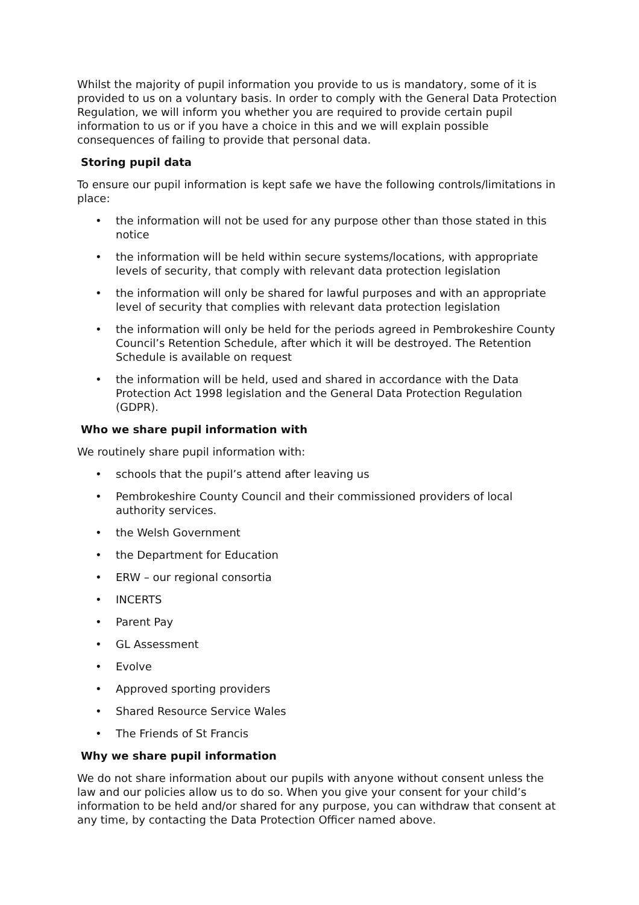Whilst the majority of pupil information you provide to us is mandatory, some of it is provided to us on a voluntary basis. In order to comply with the General Data Protection Regulation, we will inform you whether you are required to provide certain pupil information to us or if you have a choice in this and we will explain possible consequences of failing to provide that personal data.
Storing pupil data
To ensure our pupil information is kept safe we have the following controls/limitations in place:
• the information will not be used for any purpose other than those stated in this notice
• the information will be held within secure systems/locations, with appropriate levels of security, that comply with relevant data protection legislation
• the information will only be shared for lawful purposes and with an appropriate level of security that complies with relevant data protection legislation
• the information will only be held for the periods agreed in Pembrokeshire County Council’s Retention Schedule, after which it will be destroyed. The Retention Schedule is available on request
• the information will be held, used and shared in accordance with the Data Protection Act 1998 legislation and the General Data Protection Regulation (GDPR).
Who we share pupil information with
We routinely share pupil information with:
• schools that the pupil’s attend after leaving us
• Pembrokeshire County Council and their commissioned providers of local authority services.
• the Welsh Government
• the Department for Education
• ERW – our regional consortia
• INCERTS
• Parent Pay
• GL Assessment
• Evolve
• Approved sporting providers
• Shared Resource Service Wales
• The Friends of St Francis
Why we share pupil information
We do not share information about our pupils with anyone without consent unless the law and our policies allow us to do so. When you give your consent for your child’s information to be held and/or shared for any purpose, you can withdraw that consent at any time, by contacting the Data Protection Officer named above.